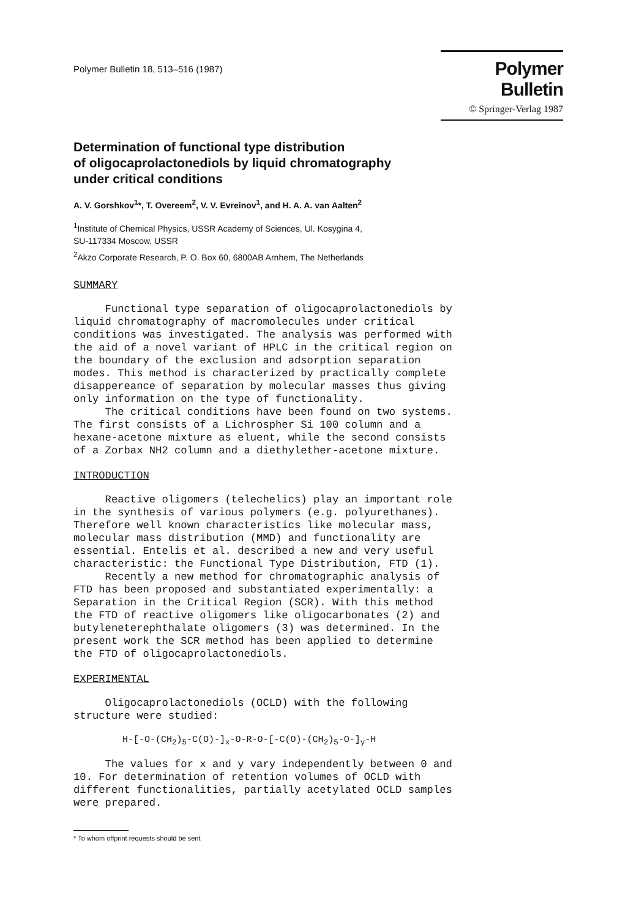Polymer Bulletin 18, 513–516 (1987)
Polymer Bulletin
© Springer-Verlag 1987
Determination of functional type distribution
of oligocaprolactonediols by liquid chromatography
under critical conditions
A. V. Gorshkov<sup>1</sup>*, T. Overeem<sup>2</sup>, V. V. Evreinov<sup>1</sup>, and H. A. A. van Aalten<sup>2</sup>
<sup>1</sup> Institute of Chemical Physics, USSR Academy of Sciences, Ul. Kosygina 4,
SU-117334 Moscow, USSR
<sup>2</sup> Akzo Corporate Research, P. O. Box 60, 6800AB Arnhem, The Netherlands
SUMMARY
Functional type separation of oligocaprolactonediols by liquid chromatography of macromolecules under critical conditions was investigated. The analysis was performed with the aid of a novel variant of HPLC in the critical region on the boundary of the exclusion and adsorption separation modes. This method is characterized by practically complete disappereance of separation by molecular masses thus giving only information on the type of functionality. The critical conditions have been found on two systems. The first consists of a Lichrospher Si 100 column and a hexane-acetone mixture as eluent, while the second consists of a Zorbax NH2 column and a diethylether-acetone mixture.
INTRODUCTION
Reactive oligomers (telechelics) play an important role in the synthesis of various polymers (e.g. polyurethanes). Therefore well known characteristics like molecular mass, molecular mass distribution (MMD) and functionality are essential. Entelis et al. described a new and very useful characteristic: the Functional Type Distribution, FTD (1). Recently a new method for chromatographic analysis of FTD has been proposed and substantiated experimentally: a Separation in the Critical Region (SCR). With this method the FTD of reactive oligomers like oligocarbonates (2) and butyleneterephthalate oligomers (3) was determined. In the present work the SCR method has been applied to determine the FTD of oligocaprolactonediols.
EXPERIMENTAL
Oligocaprolactonediols (OCLD) with the following structure were studied:
H-[-O-(CH<sub>2</sub>)<sub>5</sub>-C(O)-]<sub>x</sub>-O-R-O-[-C(O)-(CH<sub>2</sub>)<sub>5</sub>-O-]<sub>y</sub>-H
The values for x and y vary independently between 0 and 10. For determination of retention volumes of OCLD with different functionalities, partially acetylated OCLD samples were prepared.
* To whom offprint requests should be sent